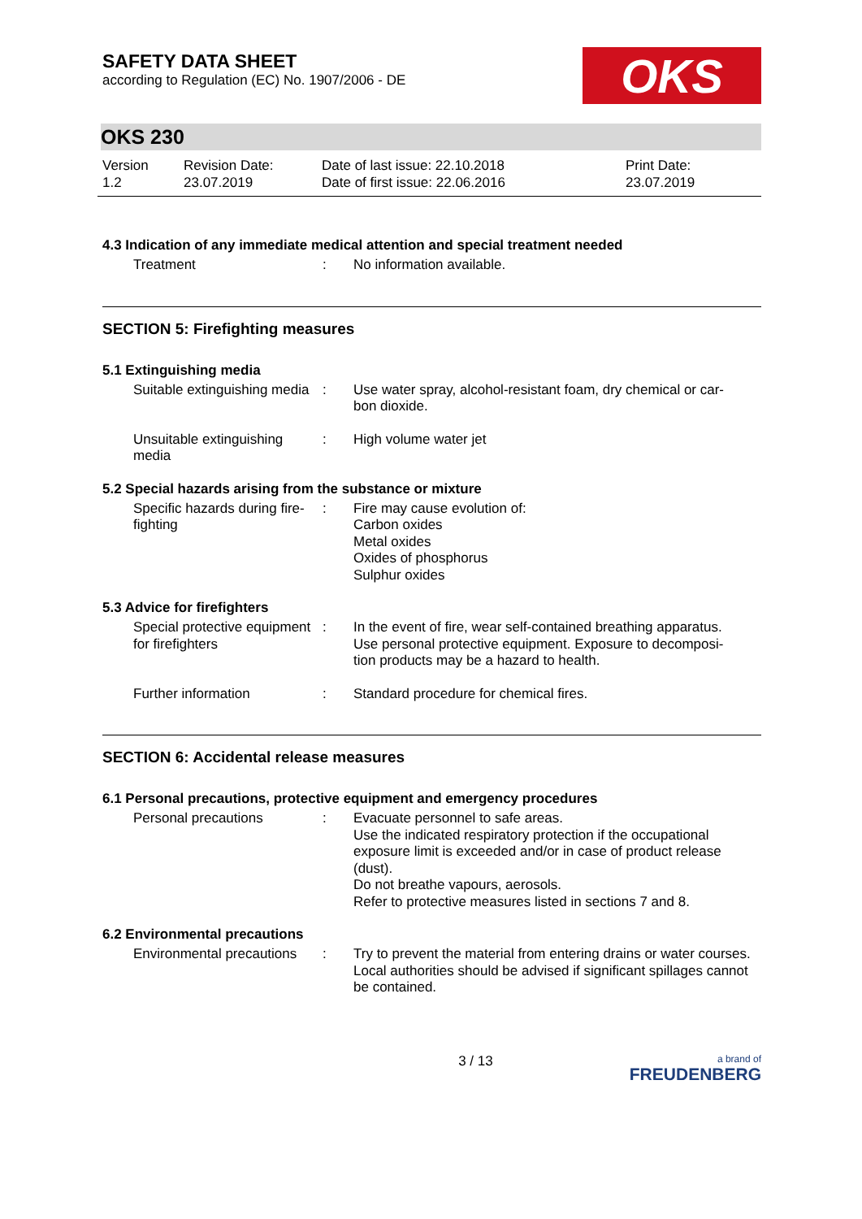SAFETY DATA SHEET
according to Regulation (EC) No. 1907/2006 - DE
OKS
OKS 230
Version
1.2
Revision Date:
23.07.2019
Date of last issue: 22.10.2018
Date of first issue: 22.06.2016
Print Date:
23.07.2019
4.3 Indication of any immediate medical attention and special treatment needed
Treatment : No information available.
SECTION 5: Firefighting measures
5.1 Extinguishing media
Suitable extinguishing media
: Use water spray, alcohol-resistant foam, dry chemical or car-
bon dioxide.
Unsuitable extinguishing
media
: High volume water jet
5.2 Special hazards arising from the substance or mixture
Specific hazards during fire-
fighting
: Fire may cause evolution of:
Carbon oxides
Metal oxides
Oxides of phosphorus
Sulphur oxides
5.3 Advice for firefighters
Special protective equipment
for firefighters
: In the event of fire, wear self-contained breathing apparatus.
Use personal protective equipment. Exposure to decomposi-
tion products may be a hazard to health.
Further information : Standard procedure for chemical fires.
SECTION 6: Accidental release measures
6.1 Personal precautions, protective equipment and emergency procedures
Personal precautions : Evacuate personnel to safe areas.
Use the indicated respiratory protection if the occupational exposure limit is exceeded and/or in case of product release (dust).
Do not breathe vapours, aerosols.
Refer to protective measures listed in sections 7 and 8.
6.2 Environmental precautions
Environmental precautions
: Try to prevent the material from entering drains or water courses.
Local authorities should be advised if significant spillages cannot be contained.
3 / 13
a brand of
FREUDENBERG